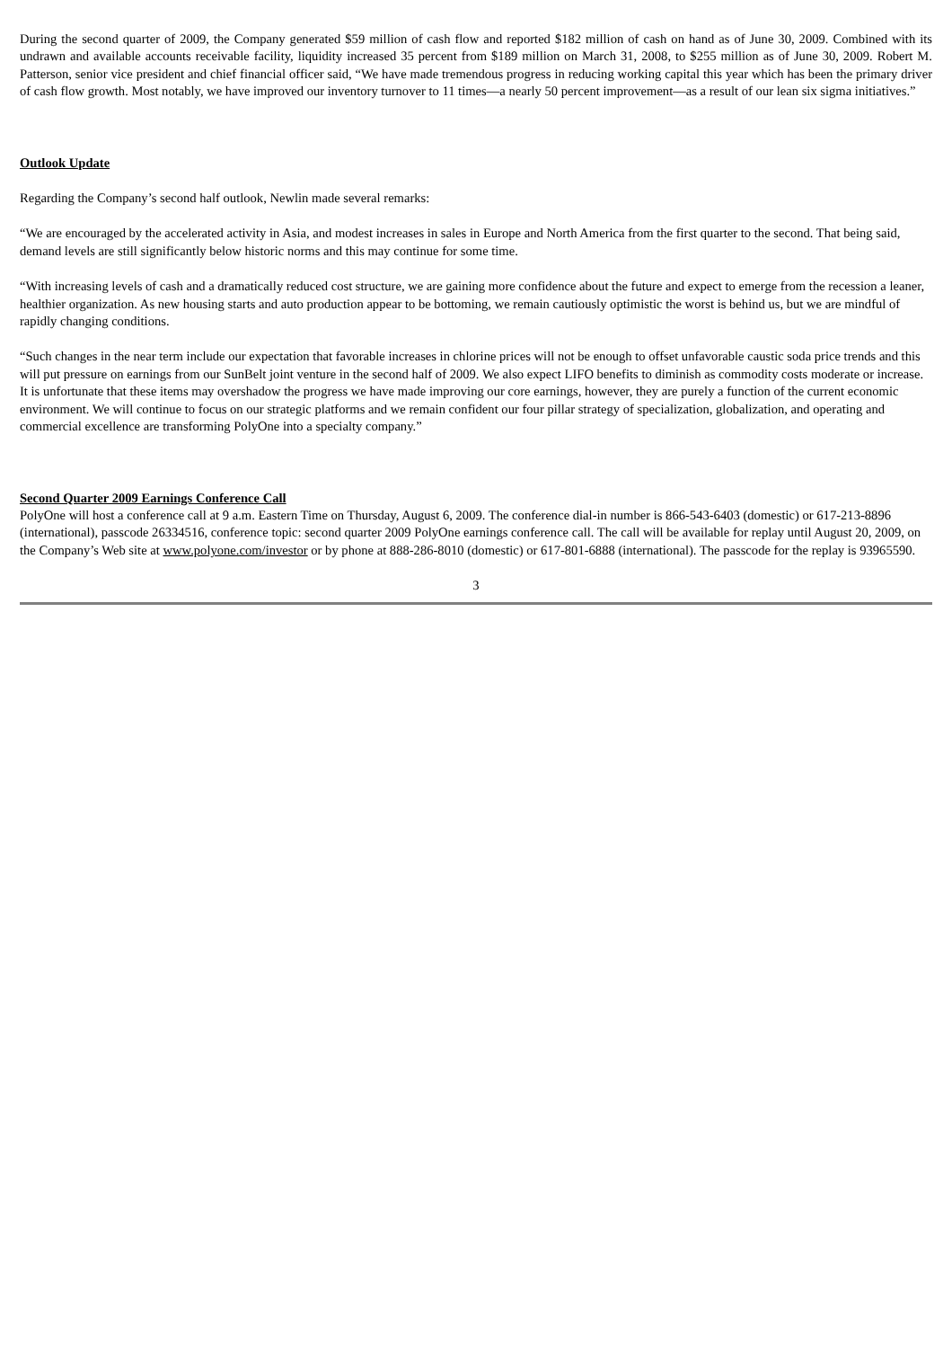During the second quarter of 2009, the Company generated $59 million of cash flow and reported $182 million of cash on hand as of June 30, 2009. Combined with its undrawn and available accounts receivable facility, liquidity increased 35 percent from $189 million on March 31, 2008, to $255 million as of June 30, 2009. Robert M. Patterson, senior vice president and chief financial officer said, “We have made tremendous progress in reducing working capital this year which has been the primary driver of cash flow growth. Most notably, we have improved our inventory turnover to 11 times—a nearly 50 percent improvement—as a result of our lean six sigma initiatives.”
Outlook Update
Regarding the Company’s second half outlook, Newlin made several remarks:
“We are encouraged by the accelerated activity in Asia, and modest increases in sales in Europe and North America from the first quarter to the second. That being said, demand levels are still significantly below historic norms and this may continue for some time.
“With increasing levels of cash and a dramatically reduced cost structure, we are gaining more confidence about the future and expect to emerge from the recession a leaner, healthier organization. As new housing starts and auto production appear to be bottoming, we remain cautiously optimistic the worst is behind us, but we are mindful of rapidly changing conditions.
“Such changes in the near term include our expectation that favorable increases in chlorine prices will not be enough to offset unfavorable caustic soda price trends and this will put pressure on earnings from our SunBelt joint venture in the second half of 2009. We also expect LIFO benefits to diminish as commodity costs moderate or increase. It is unfortunate that these items may overshadow the progress we have made improving our core earnings, however, they are purely a function of the current economic environment. We will continue to focus on our strategic platforms and we remain confident our four pillar strategy of specialization, globalization, and operating and commercial excellence are transforming PolyOne into a specialty company.”
Second Quarter 2009 Earnings Conference Call
PolyOne will host a conference call at 9 a.m. Eastern Time on Thursday, August 6, 2009. The conference dial-in number is 866-543-6403 (domestic) or 617-213-8896 (international), passcode 26334516, conference topic: second quarter 2009 PolyOne earnings conference call. The call will be available for replay until August 20, 2009, on the Company’s Web site at www.polyone.com/investor or by phone at 888-286-8010 (domestic) or 617-801-6888 (international). The passcode for the replay is 93965590.
3